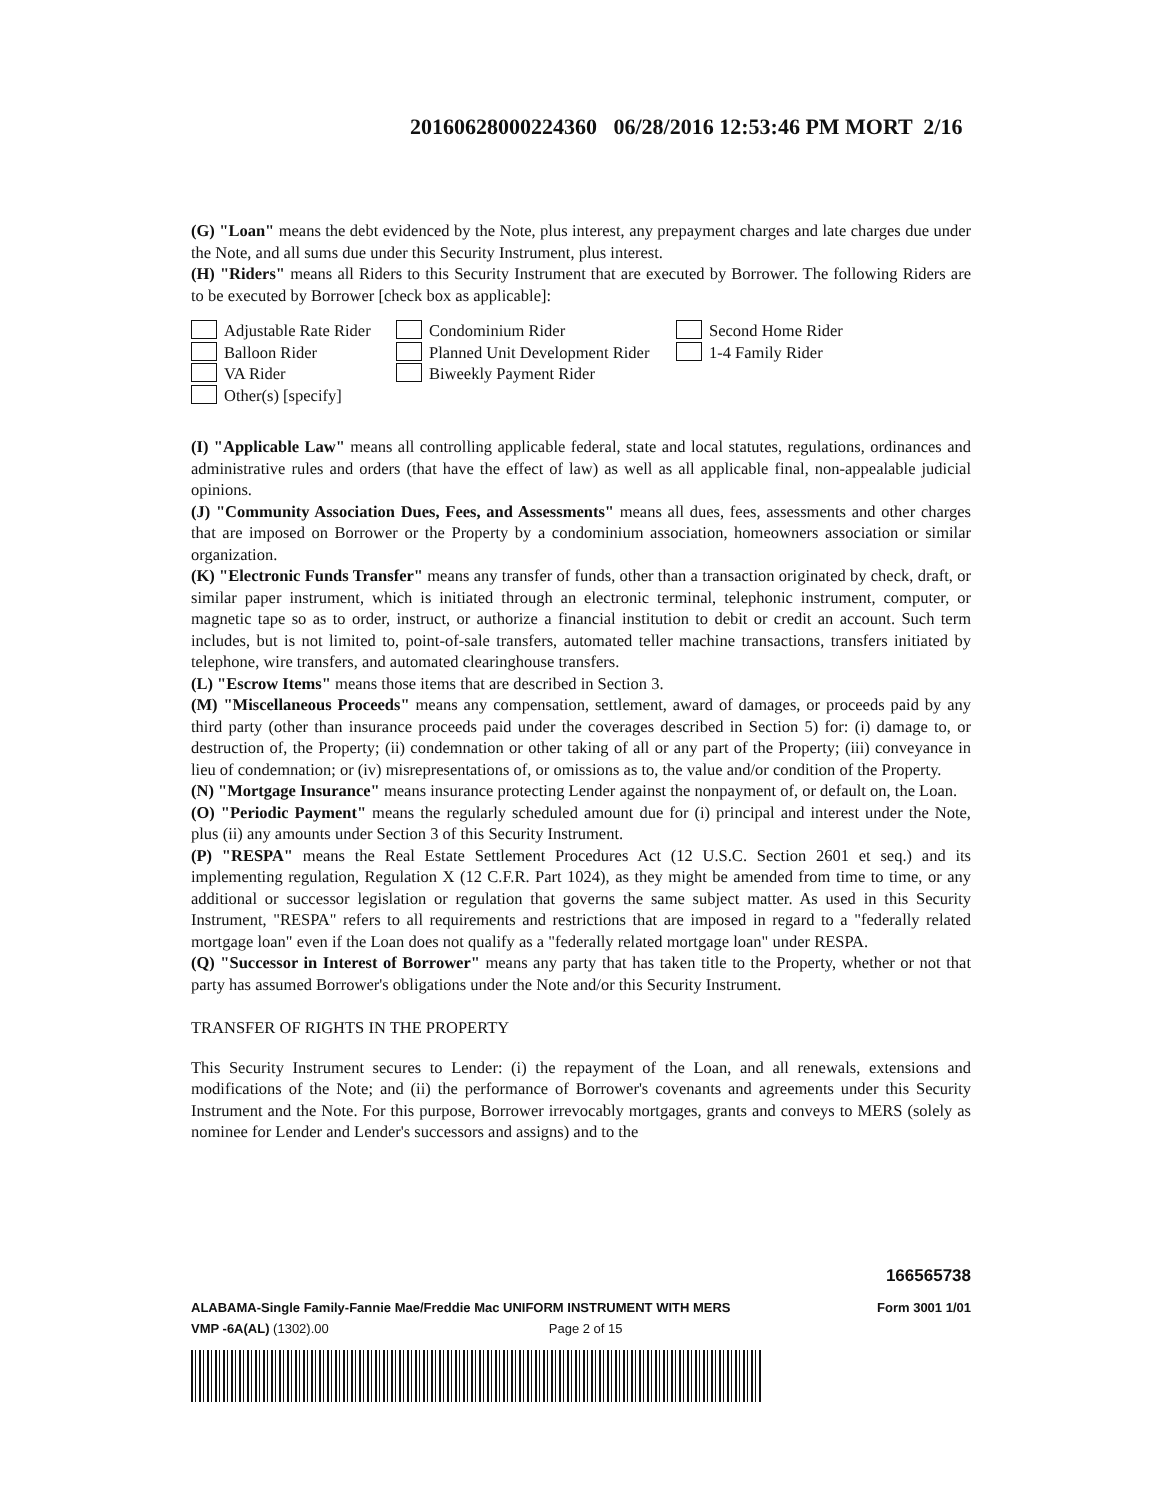20160628000224360 06/28/2016 12:53:46 PM MORT 2/16
(G) "Loan" means the debt evidenced by the Note, plus interest, any prepayment charges and late charges due under the Note, and all sums due under this Security Instrument, plus interest.
(H) "Riders" means all Riders to this Security Instrument that are executed by Borrower. The following Riders are to be executed by Borrower [check box as applicable]:
Adjustable Rate Rider
Condominium Rider
Second Home Rider
Balloon Rider
Planned Unit Development Rider
1-4 Family Rider
VA Rider
Biweekly Payment Rider
Other(s) [specify]
(I) "Applicable Law" means all controlling applicable federal, state and local statutes, regulations, ordinances and administrative rules and orders (that have the effect of law) as well as all applicable final, non-appealable judicial opinions.
(J) "Community Association Dues, Fees, and Assessments" means all dues, fees, assessments and other charges that are imposed on Borrower or the Property by a condominium association, homeowners association or similar organization.
(K) "Electronic Funds Transfer" means any transfer of funds, other than a transaction originated by check, draft, or similar paper instrument, which is initiated through an electronic terminal, telephonic instrument, computer, or magnetic tape so as to order, instruct, or authorize a financial institution to debit or credit an account. Such term includes, but is not limited to, point-of-sale transfers, automated teller machine transactions, transfers initiated by telephone, wire transfers, and automated clearinghouse transfers.
(L) "Escrow Items" means those items that are described in Section 3.
(M) "Miscellaneous Proceeds" means any compensation, settlement, award of damages, or proceeds paid by any third party (other than insurance proceeds paid under the coverages described in Section 5) for: (i) damage to, or destruction of, the Property; (ii) condemnation or other taking of all or any part of the Property; (iii) conveyance in lieu of condemnation; or (iv) misrepresentations of, or omissions as to, the value and/or condition of the Property.
(N) "Mortgage Insurance" means insurance protecting Lender against the nonpayment of, or default on, the Loan.
(O) "Periodic Payment" means the regularly scheduled amount due for (i) principal and interest under the Note, plus (ii) any amounts under Section 3 of this Security Instrument.
(P) "RESPA" means the Real Estate Settlement Procedures Act (12 U.S.C. Section 2601 et seq.) and its implementing regulation, Regulation X (12 C.F.R. Part 1024), as they might be amended from time to time, or any additional or successor legislation or regulation that governs the same subject matter. As used in this Security Instrument, "RESPA" refers to all requirements and restrictions that are imposed in regard to a "federally related mortgage loan" even if the Loan does not qualify as a "federally related mortgage loan" under RESPA.
(Q) "Successor in Interest of Borrower" means any party that has taken title to the Property, whether or not that party has assumed Borrower's obligations under the Note and/or this Security Instrument.
TRANSFER OF RIGHTS IN THE PROPERTY
This Security Instrument secures to Lender: (i) the repayment of the Loan, and all renewals, extensions and modifications of the Note; and (ii) the performance of Borrower's covenants and agreements under this Security Instrument and the Note. For this purpose, Borrower irrevocably mortgages, grants and conveys to MERS (solely as nominee for Lender and Lender's successors and assigns) and to the
166565738
ALABAMA-Single Family-Fannie Mae/Freddie Mac UNIFORM INSTRUMENT WITH MERS Form 3001 1/01
VMP -6A(AL) (1302).00 Page 2 of 15